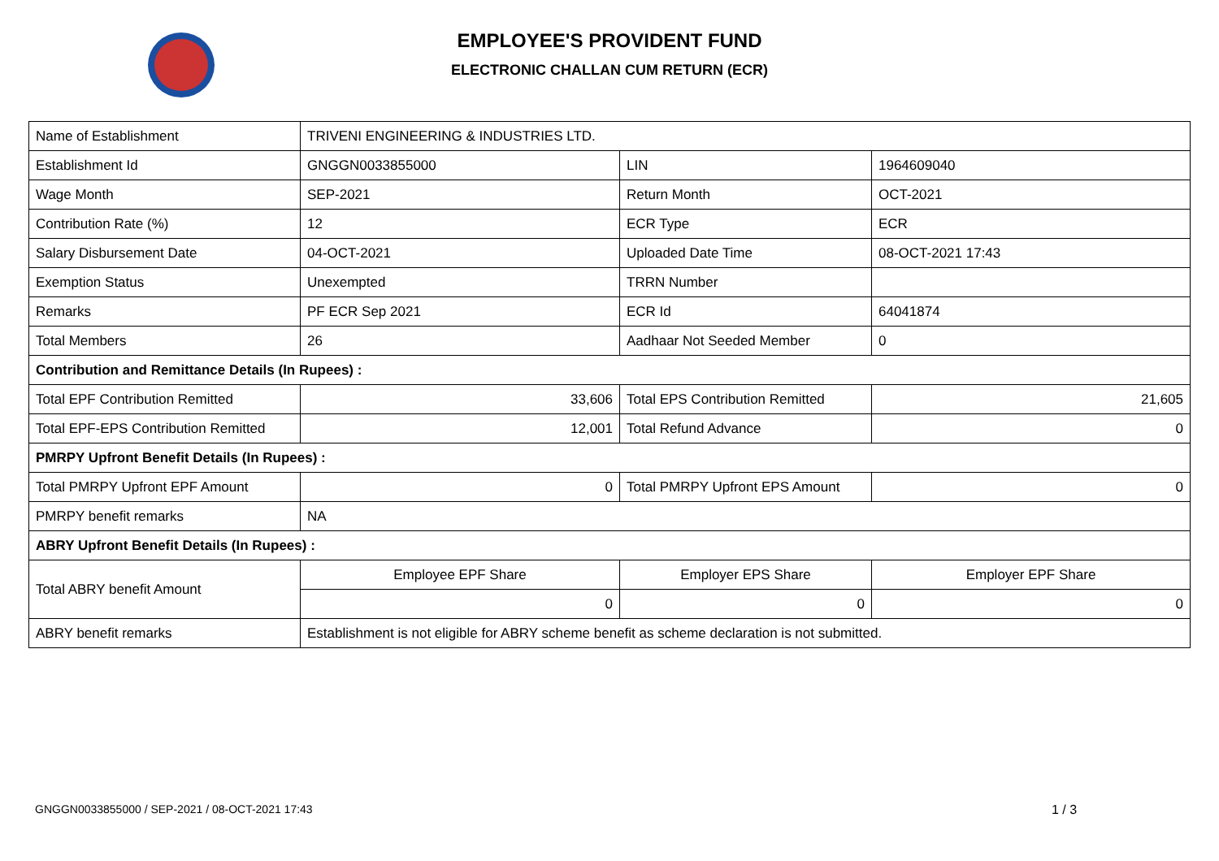EMPLOYEE'S PROVIDENT FUND
ELECTRONIC CHALLAN CUM RETURN (ECR)
| Name of Establishment | TRIVENI ENGINEERING & INDUSTRIES LTD. | | |
| Establishment Id | GNGGN0033855000 | LIN | 1964609040 |
| Wage Month | SEP-2021 | Return Month | OCT-2021 |
| Contribution Rate (%) | 12 | ECR Type | ECR |
| Salary Disbursement Date | 04-OCT-2021 | Uploaded Date Time | 08-OCT-2021 17:43 |
| Exemption Status | Unexempted | TRRN Number | |
| Remarks | PF ECR Sep 2021 | ECR Id | 64041874 |
| Total Members | 26 | Aadhaar Not Seeded Member | 0 |
| Contribution and Remittance Details (In Rupees) : | | | |
| Total EPF Contribution Remitted | 33,606 | Total EPS Contribution Remitted | 21,605 |
| Total EPF-EPS Contribution Remitted | 12,001 | Total Refund Advance | 0 |
| PMRPY Upfront Benefit Details (In Rupees) : | | | |
| Total PMRPY Upfront EPF Amount | 0 | Total PMRPY Upfront EPS Amount | 0 |
| PMRPY benefit remarks | NA | | |
| ABRY Upfront Benefit Details (In Rupees) : | | | |
| Total ABRY benefit Amount | Employee EPF Share | Employer EPS Share | Employer EPF Share |
| | 0 | 0 | 0 |
| ABRY benefit remarks | Establishment is not eligible for ABRY scheme benefit as scheme declaration is not submitted. | | |
GNGGN0033855000 / SEP-2021 / 08-OCT-2021 17:43
1 / 3